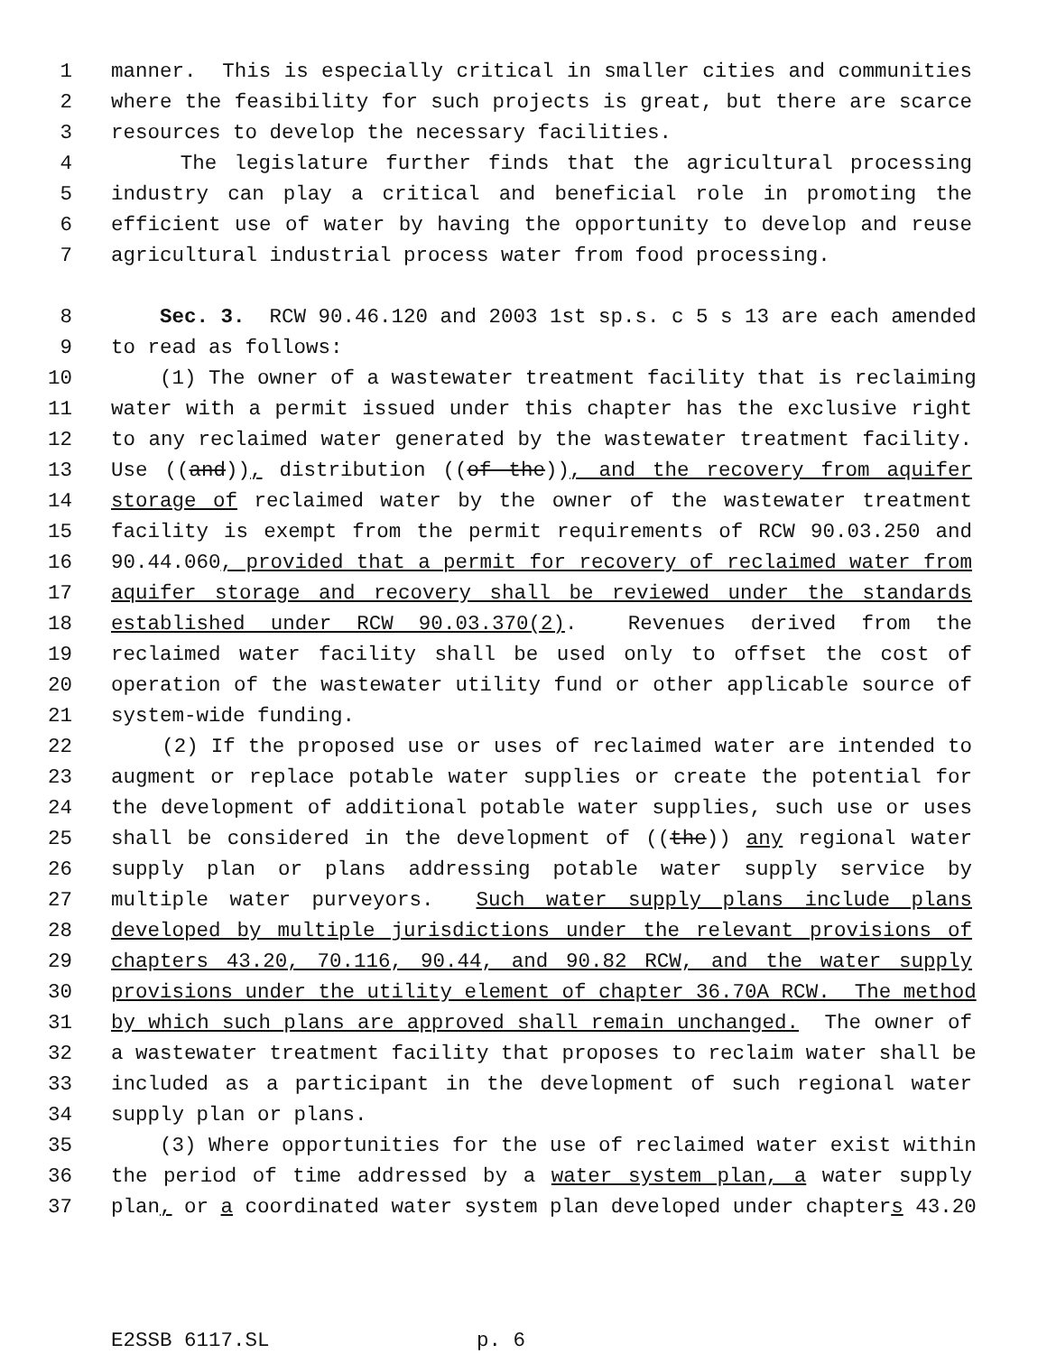1 manner. This is especially critical in smaller cities and communities
2 where the feasibility for such projects is great, but there are scarce
3 resources to develop the necessary facilities.
4 The legislature further finds that the agricultural processing
5 industry can play a critical and beneficial role in promoting the
6 efficient use of water by having the opportunity to develop and reuse
7 agricultural industrial process water from food processing.
8 Sec. 3. RCW 90.46.120 and 2003 1st sp.s. c 5 s 13 are each amended
9 to read as follows:
10 (1) The owner of a wastewater treatment facility that is reclaiming
11 water with a permit issued under this chapter has the exclusive right
12 to any reclaimed water generated by the wastewater treatment facility.
13 Use ((and)), distribution ((of the)), and the recovery from aquifer
14 storage of reclaimed water by the owner of the wastewater treatment
15 facility is exempt from the permit requirements of RCW 90.03.250 and
16 90.44.060, provided that a permit for recovery of reclaimed water from
17 aquifer storage and recovery shall be reviewed under the standards
18 established under RCW 90.03.370(2). Revenues derived from the
19 reclaimed water facility shall be used only to offset the cost of
20 operation of the wastewater utility fund or other applicable source of
21 system-wide funding.
22 (2) If the proposed use or uses of reclaimed water are intended to
23 augment or replace potable water supplies or create the potential for
24 the development of additional potable water supplies, such use or uses
25 shall be considered in the development of ((the)) any regional water
26 supply plan or plans addressing potable water supply service by
27 multiple water purveyors. Such water supply plans include plans
28 developed by multiple jurisdictions under the relevant provisions of
29 chapters 43.20, 70.116, 90.44, and 90.82 RCW, and the water supply
30 provisions under the utility element of chapter 36.70A RCW. The method
31 by which such plans are approved shall remain unchanged. The owner of
32 a wastewater treatment facility that proposes to reclaim water shall be
33 included as a participant in the development of such regional water
34 supply plan or plans.
35 (3) Where opportunities for the use of reclaimed water exist within
36 the period of time addressed by a water system plan, a water supply
37 plan, or a coordinated water system plan developed under chapters 43.20
E2SSB 6117.SL p. 6